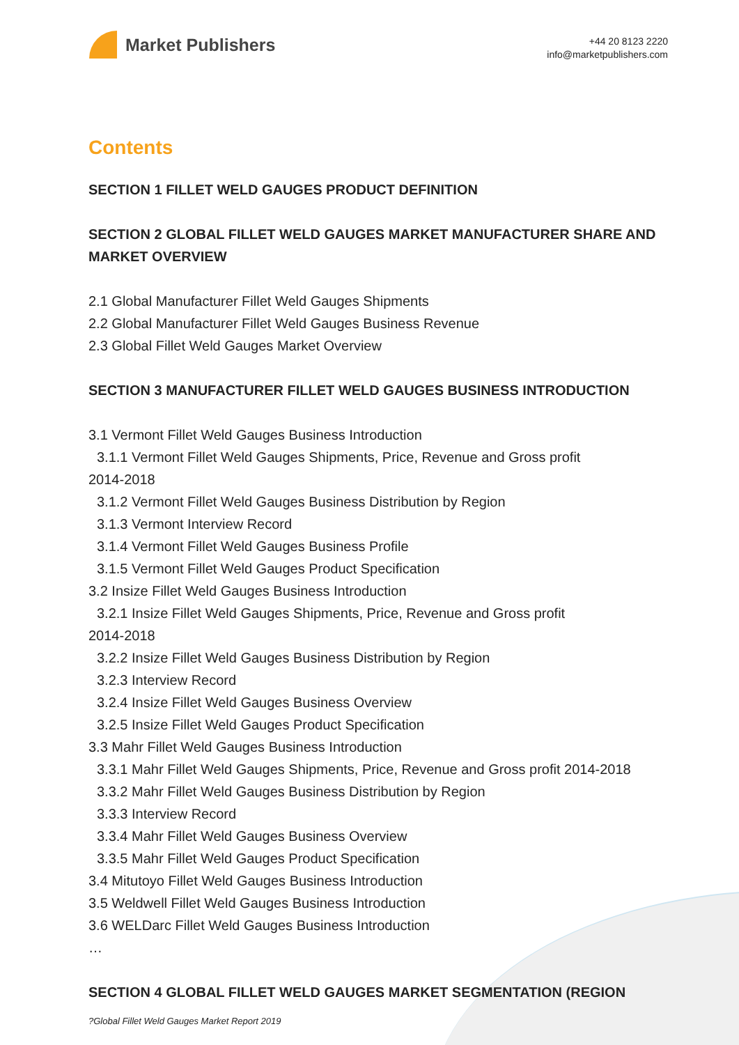Market Publishers
+44 20 8123 2220
info@marketpublishers.com
Contents
SECTION 1 FILLET WELD GAUGES PRODUCT DEFINITION
SECTION 2 GLOBAL FILLET WELD GAUGES MARKET MANUFACTURER SHARE AND MARKET OVERVIEW
2.1 Global Manufacturer Fillet Weld Gauges Shipments
2.2 Global Manufacturer Fillet Weld Gauges Business Revenue
2.3 Global Fillet Weld Gauges Market Overview
SECTION 3 MANUFACTURER FILLET WELD GAUGES BUSINESS INTRODUCTION
3.1 Vermont Fillet Weld Gauges Business Introduction
3.1.1 Vermont Fillet Weld Gauges Shipments, Price, Revenue and Gross profit
2014-2018
3.1.2 Vermont Fillet Weld Gauges Business Distribution by Region
3.1.3 Vermont Interview Record
3.1.4 Vermont Fillet Weld Gauges Business Profile
3.1.5 Vermont Fillet Weld Gauges Product Specification
3.2 Insize Fillet Weld Gauges Business Introduction
3.2.1 Insize Fillet Weld Gauges Shipments, Price, Revenue and Gross profit
2014-2018
3.2.2 Insize Fillet Weld Gauges Business Distribution by Region
3.2.3 Interview Record
3.2.4 Insize Fillet Weld Gauges Business Overview
3.2.5 Insize Fillet Weld Gauges Product Specification
3.3 Mahr Fillet Weld Gauges Business Introduction
3.3.1 Mahr Fillet Weld Gauges Shipments, Price, Revenue and Gross profit 2014-2018
3.3.2 Mahr Fillet Weld Gauges Business Distribution by Region
3.3.3 Interview Record
3.3.4 Mahr Fillet Weld Gauges Business Overview
3.3.5 Mahr Fillet Weld Gauges Product Specification
3.4 Mitutoyo Fillet Weld Gauges Business Introduction
3.5 Weldwell Fillet Weld Gauges Business Introduction
3.6 WELDarc Fillet Weld Gauges Business Introduction
…
SECTION 4 GLOBAL FILLET WELD GAUGES MARKET SEGMENTATION (REGION
?Global Fillet Weld Gauges Market Report 2019